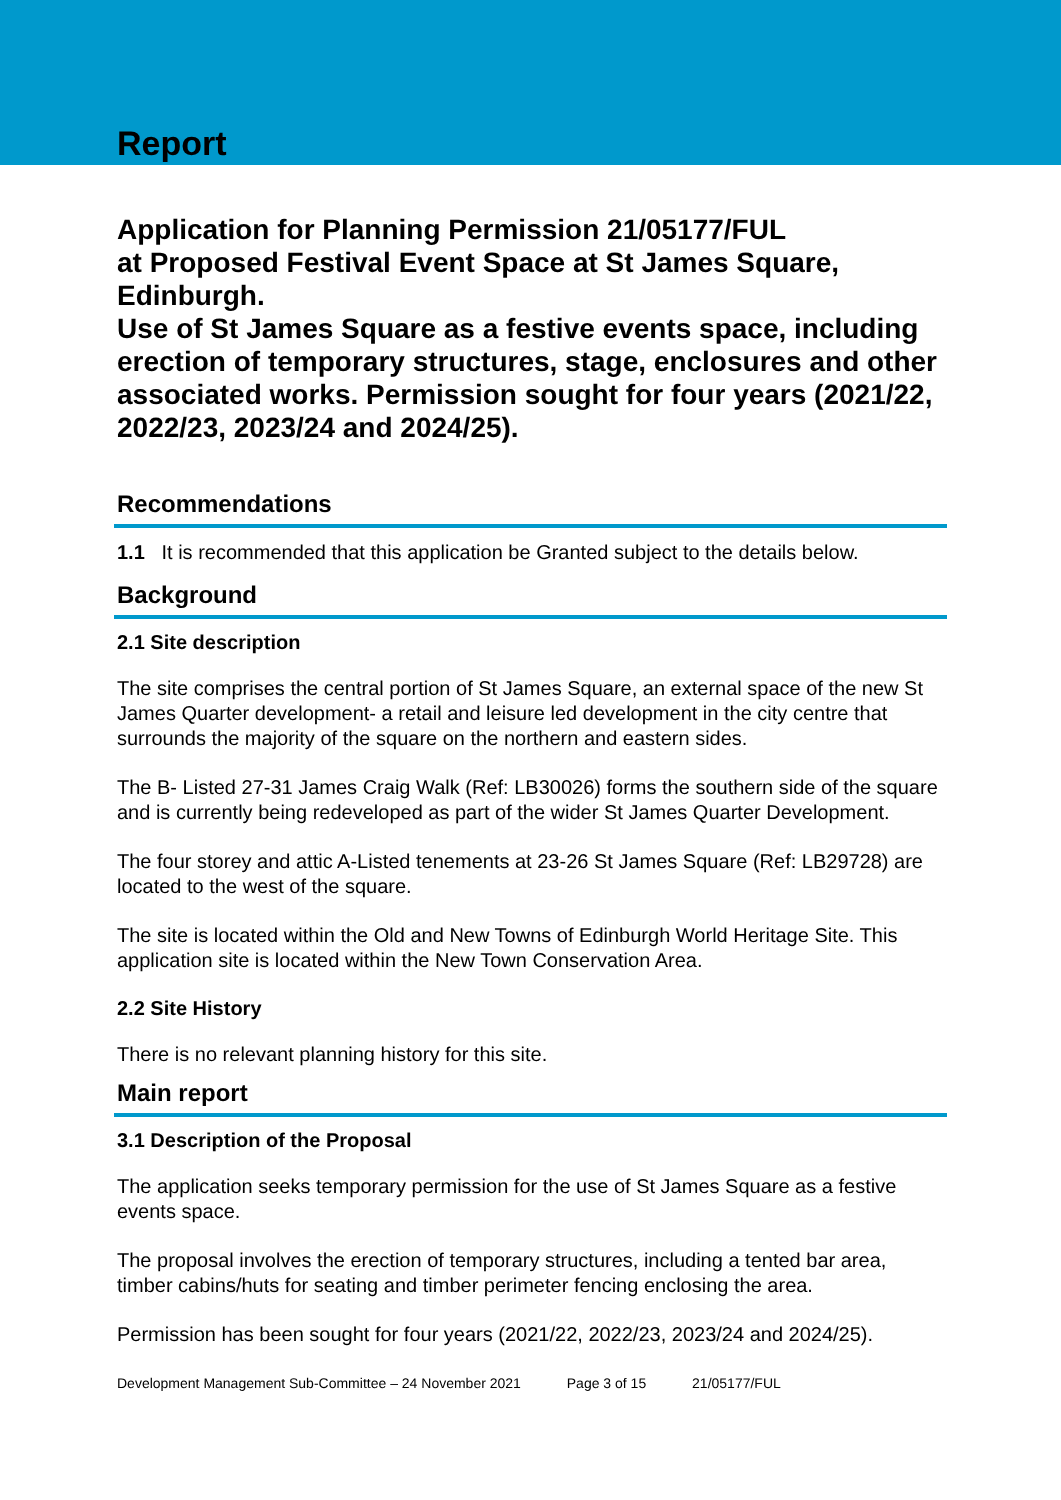Report
Application for Planning Permission 21/05177/FUL
at Proposed Festival Event Space at St James Square, Edinburgh.
Use of St James Square as a festive events space, including erection of temporary structures, stage, enclosures and other associated works. Permission sought for four years (2021/22, 2022/23, 2023/24 and 2024/25).
Recommendations
1.1 It is recommended that this application be Granted subject to the details below.
Background
2.1 Site description
The site comprises the central portion of St James Square, an external space of the new St James Quarter development- a retail and leisure led development in the city centre that surrounds the majority of the square on the northern and eastern sides.
The B- Listed 27-31 James Craig Walk (Ref: LB30026) forms the southern side of the square and is currently being redeveloped as part of the wider St James Quarter Development.
The four storey and attic A-Listed tenements at 23-26 St James Square (Ref: LB29728) are located to the west of the square.
The site is located within the Old and New Towns of Edinburgh World Heritage Site. This application site is located within the New Town Conservation Area.
2.2 Site History
There is no relevant planning history for this site.
Main report
3.1 Description of the Proposal
The application seeks temporary permission for the use of St James Square as a festive events space.
The proposal involves the erection of temporary structures, including a tented bar area, timber cabins/huts for seating and timber perimeter fencing enclosing the area.
Permission has been sought for four years (2021/22, 2022/23, 2023/24 and 2024/25).
Development Management Sub-Committee – 24 November 2021 Page 3 of 15 21/05177/FUL